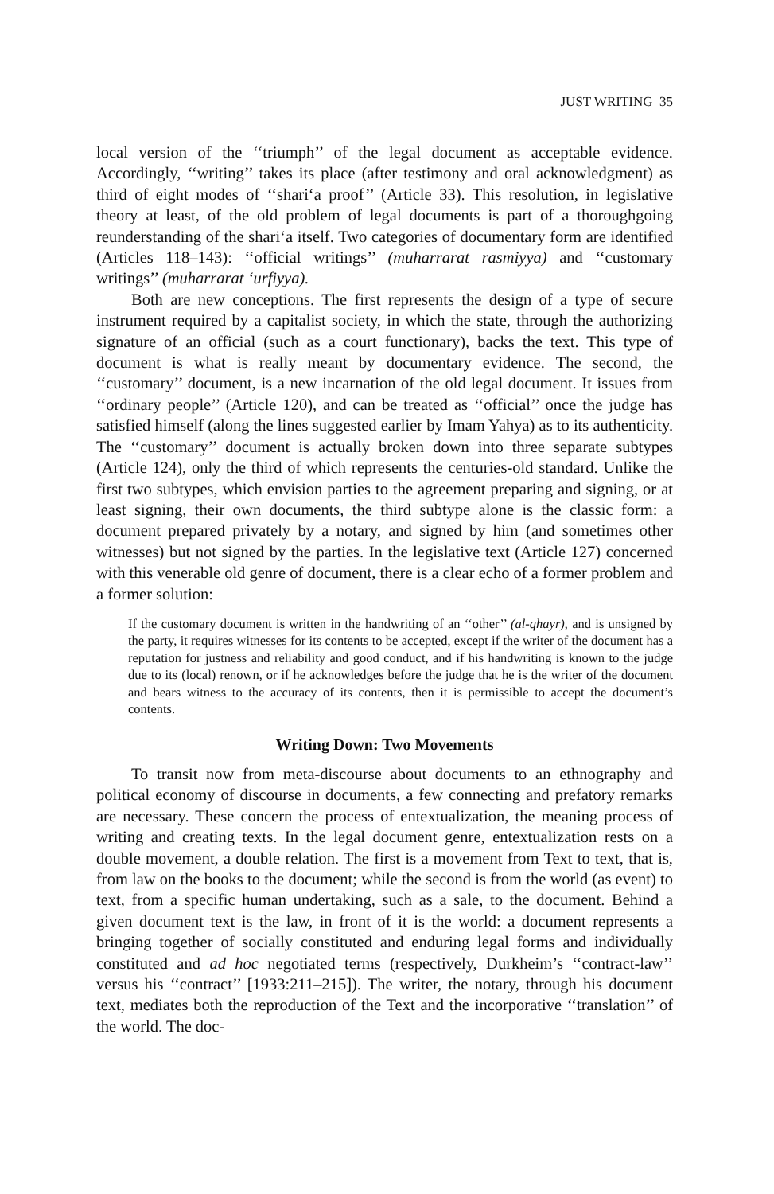JUST WRITING 35
local version of the ‘‘triumph’’ of the legal document as acceptable evidence. Accordingly, ‘‘writing’’ takes its place (after testimony and oral acknowledgment) as third of eight modes of ‘‘shari‘a proof’’ (Article 33). This resolution, in legislative theory at least, of the old problem of legal documents is part of a thoroughgoing reunderstanding of the shari‘a itself. Two categories of documentary form are identified (Articles 118–143): ‘‘official writings’’ (muharrarat rasmiyya) and ‘‘customary writings’’ (muharrarat ‘urfiyya).
Both are new conceptions. The first represents the design of a type of secure instrument required by a capitalist society, in which the state, through the authorizing signature of an official (such as a court functionary), backs the text. This type of document is what is really meant by documentary evidence. The second, the ‘‘customary’’ document, is a new incarnation of the old legal document. It issues from ‘‘ordinary people’’ (Article 120), and can be treated as ‘‘official’’ once the judge has satisfied himself (along the lines suggested earlier by Imam Yahya) as to its authenticity. The ‘‘customary’’ document is actually broken down into three separate subtypes (Article 124), only the third of which represents the centuries-old standard. Unlike the first two subtypes, which envision parties to the agreement preparing and signing, or at least signing, their own documents, the third subtype alone is the classic form: a document prepared privately by a notary, and signed by him (and sometimes other witnesses) but not signed by the parties. In the legislative text (Article 127) concerned with this venerable old genre of document, there is a clear echo of a former problem and a former solution:
If the customary document is written in the handwriting of an ‘‘other’’ (al-qhayr), and is unsigned by the party, it requires witnesses for its contents to be accepted, except if the writer of the document has a reputation for justness and reliability and good conduct, and if his handwriting is known to the judge due to its (local) renown, or if he acknowledges before the judge that he is the writer of the document and bears witness to the accuracy of its contents, then it is permissible to accept the document’s contents.
Writing Down: Two Movements
To transit now from meta-discourse about documents to an ethnography and political economy of discourse in documents, a few connecting and prefatory remarks are necessary. These concern the process of entextualization, the meaning process of writing and creating texts. In the legal document genre, entextualization rests on a double movement, a double relation. The first is a movement from Text to text, that is, from law on the books to the document; while the second is from the world (as event) to text, from a specific human undertaking, such as a sale, to the document. Behind a given document text is the law, in front of it is the world: a document represents a bringing together of socially constituted and enduring legal forms and individually constituted and ad hoc negotiated terms (respectively, Durkheim’s ‘‘contract-law’’ versus his ‘‘contract’’ [1933:211–215]). The writer, the notary, through his document text, mediates both the reproduction of the Text and the incorporative ‘‘translation’’ of the world. The doc-